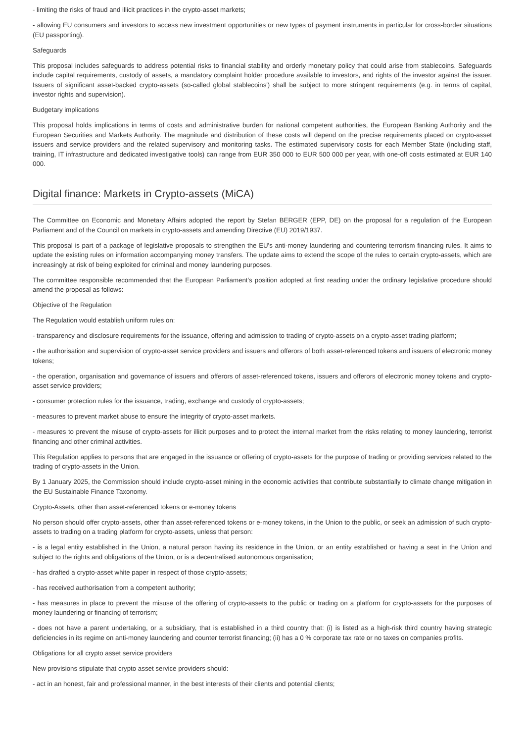- limiting the risks of fraud and illicit practices in the crypto-asset markets;
- allowing EU consumers and investors to access new investment opportunities or new types of payment instruments in particular for cross-border situations (EU passporting).
Safeguards
This proposal includes safeguards to address potential risks to financial stability and orderly monetary policy that could arise from stablecoins. Safeguards include capital requirements, custody of assets, a mandatory complaint holder procedure available to investors, and rights of the investor against the issuer. Issuers of significant asset-backed crypto-assets (so-called global stablecoins') shall be subject to more stringent requirements (e.g. in terms of capital, investor rights and supervision).
Budgetary implications
This proposal holds implications in terms of costs and administrative burden for national competent authorities, the European Banking Authority and the European Securities and Markets Authority. The magnitude and distribution of these costs will depend on the precise requirements placed on crypto-asset issuers and service providers and the related supervisory and monitoring tasks. The estimated supervisory costs for each Member State (including staff, training, IT infrastructure and dedicated investigative tools) can range from EUR 350 000 to EUR 500 000 per year, with one-off costs estimated at EUR 140 000.
Digital finance: Markets in Crypto-assets (MiCA)
The Committee on Economic and Monetary Affairs adopted the report by Stefan BERGER (EPP, DE) on the proposal for a regulation of the European Parliament and of the Council on markets in crypto-assets and amending Directive (EU) 2019/1937.
This proposal is part of a package of legislative proposals to strengthen the EU's anti-money laundering and countering terrorism financing rules. It aims to update the existing rules on information accompanying money transfers. The update aims to extend the scope of the rules to certain crypto-assets, which are increasingly at risk of being exploited for criminal and money laundering purposes.
The committee responsible recommended that the European Parliament's position adopted at first reading under the ordinary legislative procedure should amend the proposal as follows:
Objective of the Regulation
The Regulation would establish uniform rules on:
- transparency and disclosure requirements for the issuance, offering and admission to trading of crypto-assets on a crypto-asset trading platform;
- the authorisation and supervision of crypto-asset service providers and issuers and offerors of both asset-referenced tokens and issuers of electronic money tokens;
- the operation, organisation and governance of issuers and offerors of asset-referenced tokens, issuers and offerors of electronic money tokens and crypto-asset service providers;
- consumer protection rules for the issuance, trading, exchange and custody of crypto-assets;
- measures to prevent market abuse to ensure the integrity of crypto-asset markets.
- measures to prevent the misuse of crypto-assets for illicit purposes and to protect the internal market from the risks relating to money laundering, terrorist financing and other criminal activities.
This Regulation applies to persons that are engaged in the issuance or offering of crypto-assets for the purpose of trading or providing services related to the trading of crypto-assets in the Union.
By 1 January 2025, the Commission should include crypto-asset mining in the economic activities that contribute substantially to climate change mitigation in the EU Sustainable Finance Taxonomy.
Crypto-Assets, other than asset-referenced tokens or e-money tokens
No person should offer crypto-assets, other than asset-referenced tokens or e-money tokens, in the Union to the public, or seek an admission of such crypto-assets to trading on a trading platform for crypto-assets, unless that person:
- is a legal entity established in the Union, a natural person having its residence in the Union, or an entity established or having a seat in the Union and subject to the rights and obligations of the Union, or is a decentralised autonomous organisation;
- has drafted a crypto-asset white paper in respect of those crypto-assets;
- has received authorisation from a competent authority;
- has measures in place to prevent the misuse of the offering of crypto-assets to the public or trading on a platform for crypto-assets for the purposes of money laundering or financing of terrorism;
- does not have a parent undertaking, or a subsidiary, that is established in a third country that: (i) is listed as a high-risk third country having strategic deficiencies in its regime on anti-money laundering and counter terrorist financing; (ii) has a 0 % corporate tax rate or no taxes on companies profits.
Obligations for all crypto asset service providers
New provisions stipulate that crypto asset service providers should:
- act in an honest, fair and professional manner, in the best interests of their clients and potential clients;